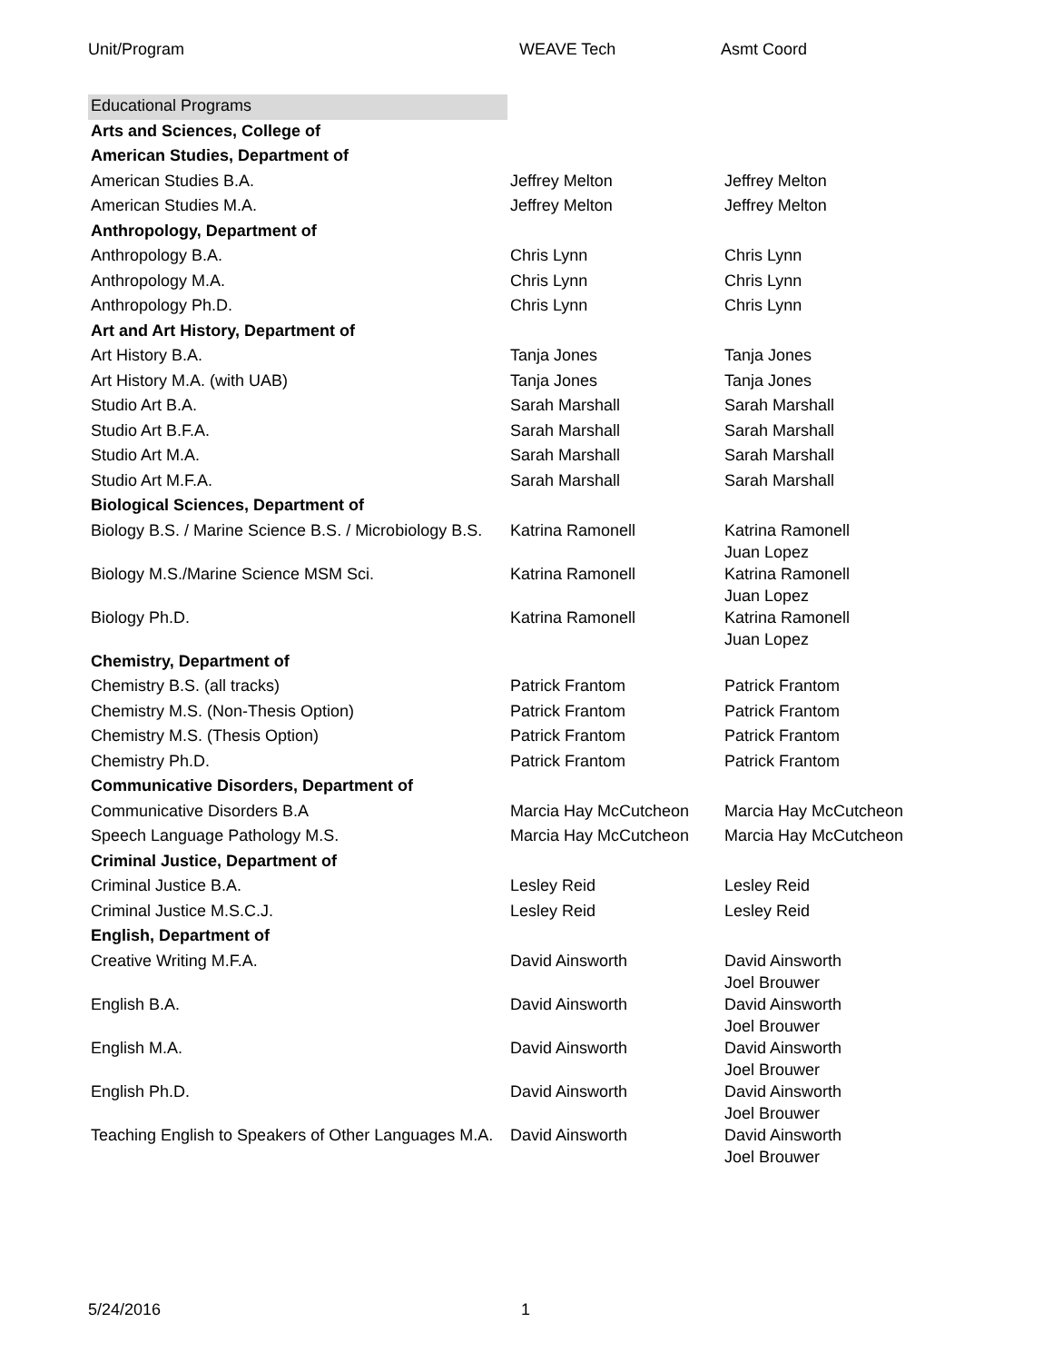Unit/Program WEAVE Tech Asmt Coord
| Educational Programs | | |
| Arts and Sciences, College of | | |
| American Studies, Department of | | |
| American Studies B.A. | Jeffrey Melton | Jeffrey Melton |
| American Studies M.A. | Jeffrey Melton | Jeffrey Melton |
| Anthropology, Department of | | |
| Anthropology B.A. | Chris Lynn | Chris Lynn |
| Anthropology M.A. | Chris Lynn | Chris Lynn |
| Anthropology Ph.D. | Chris Lynn | Chris Lynn |
| Art and Art History, Department of | | |
| Art History B.A. | Tanja Jones | Tanja Jones |
| Art History M.A. (with UAB) | Tanja Jones | Tanja Jones |
| Studio Art B.A. | Sarah Marshall | Sarah Marshall |
| Studio Art B.F.A. | Sarah Marshall | Sarah Marshall |
| Studio Art M.A. | Sarah Marshall | Sarah Marshall |
| Studio Art M.F.A. | Sarah Marshall | Sarah Marshall |
| Biological Sciences, Department of | | |
| Biology B.S. / Marine Science B.S. / Microbiology B.S. | Katrina Ramonell | Katrina Ramonell Juan Lopez |
| Biology M.S./Marine Science MSM Sci. | Katrina Ramonell | Katrina Ramonell Juan Lopez |
| Biology Ph.D. | Katrina Ramonell | Katrina Ramonell Juan Lopez |
| Chemistry, Department of | | |
| Chemistry B.S. (all tracks) | Patrick Frantom | Patrick Frantom |
| Chemistry M.S. (Non-Thesis Option) | Patrick Frantom | Patrick Frantom |
| Chemistry M.S. (Thesis Option) | Patrick Frantom | Patrick Frantom |
| Chemistry Ph.D. | Patrick Frantom | Patrick Frantom |
| Communicative Disorders, Department of | | |
| Communicative Disorders B.A | Marcia Hay McCutcheon | Marcia Hay McCutcheon |
| Speech Language Pathology M.S. | Marcia Hay McCutcheon | Marcia Hay McCutcheon |
| Criminal Justice, Department of | | |
| Criminal Justice B.A. | Lesley Reid | Lesley Reid |
| Criminal Justice M.S.C.J. | Lesley Reid | Lesley Reid |
| English, Department of | | |
| Creative Writing M.F.A. | David Ainsworth | David Ainsworth Joel Brouwer |
| English B.A. | David Ainsworth | David Ainsworth Joel Brouwer |
| English M.A. | David Ainsworth | David Ainsworth Joel Brouwer |
| English Ph.D. | David Ainsworth | David Ainsworth Joel Brouwer |
| Teaching English to Speakers of Other Languages M.A. | David Ainsworth | David Ainsworth Joel Brouwer |
5/24/2016 1